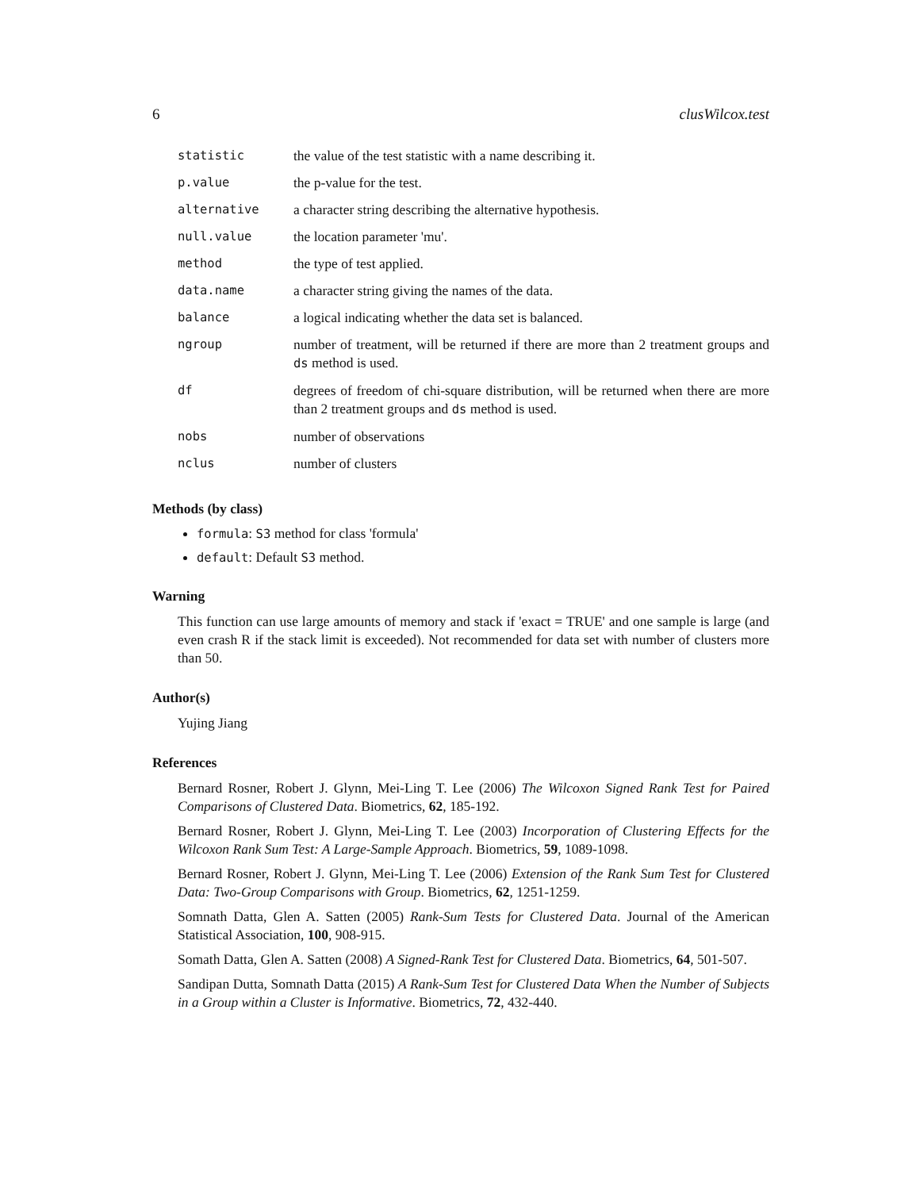6 clusWilcox.test
| statistic | the value of the test statistic with a name describing it. |
| p.value | the p-value for the test. |
| alternative | a character string describing the alternative hypothesis. |
| null.value | the location parameter 'mu'. |
| method | the type of test applied. |
| data.name | a character string giving the names of the data. |
| balance | a logical indicating whether the data set is balanced. |
| ngroup | number of treatment, will be returned if there are more than 2 treatment groups and ds method is used. |
| df | degrees of freedom of chi-square distribution, will be returned when there are more than 2 treatment groups and ds method is used. |
| nobs | number of observations |
| nclus | number of clusters |
Methods (by class)
formula: S3 method for class 'formula'
default: Default S3 method.
Warning
This function can use large amounts of memory and stack if 'exact = TRUE' and one sample is large (and even crash R if the stack limit is exceeded). Not recommended for data set with number of clusters more than 50.
Author(s)
Yujing Jiang
References
Bernard Rosner, Robert J. Glynn, Mei-Ling T. Lee (2006) The Wilcoxon Signed Rank Test for Paired Comparisons of Clustered Data. Biometrics, 62, 185-192.
Bernard Rosner, Robert J. Glynn, Mei-Ling T. Lee (2003) Incorporation of Clustering Effects for the Wilcoxon Rank Sum Test: A Large-Sample Approach. Biometrics, 59, 1089-1098.
Bernard Rosner, Robert J. Glynn, Mei-Ling T. Lee (2006) Extension of the Rank Sum Test for Clustered Data: Two-Group Comparisons with Group. Biometrics, 62, 1251-1259.
Somnath Datta, Glen A. Satten (2005) Rank-Sum Tests for Clustered Data. Journal of the American Statistical Association, 100, 908-915.
Somath Datta, Glen A. Satten (2008) A Signed-Rank Test for Clustered Data. Biometrics, 64, 501-507.
Sandipan Dutta, Somnath Datta (2015) A Rank-Sum Test for Clustered Data When the Number of Subjects in a Group within a Cluster is Informative. Biometrics, 72, 432-440.